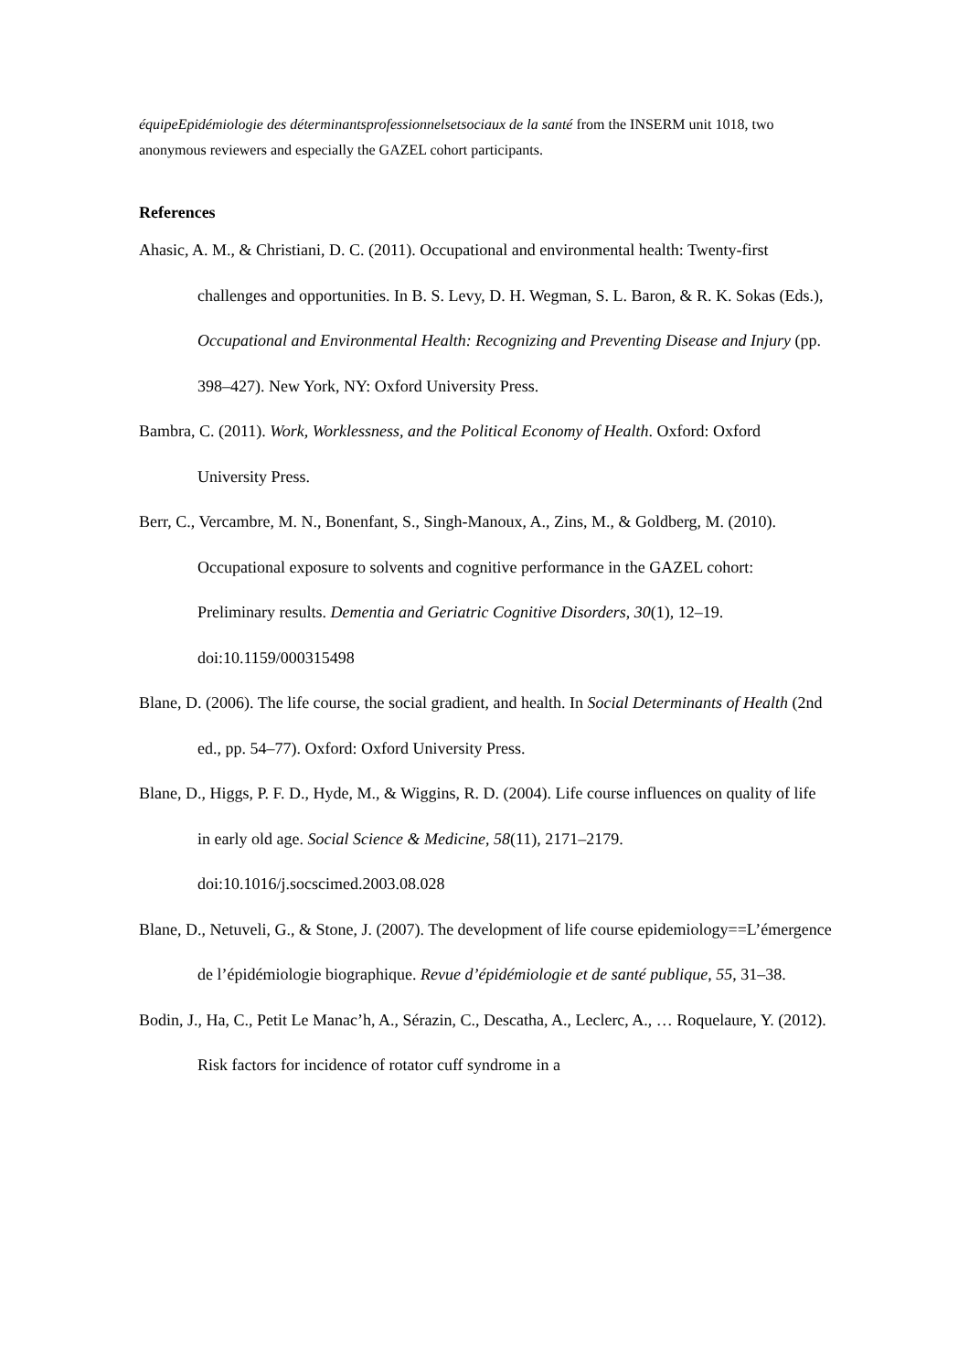équipeEpidémiologie des déterminantsprofessionnelsetsociaux de la santé from the INSERM unit 1018, two anonymous reviewers and especially the GAZEL cohort participants.
References
Ahasic, A. M., & Christiani, D. C. (2011). Occupational and environmental health: Twenty-first challenges and opportunities. In B. S. Levy, D. H. Wegman, S. L. Baron, & R. K. Sokas (Eds.), Occupational and Environmental Health: Recognizing and Preventing Disease and Injury (pp. 398–427). New York, NY: Oxford University Press.
Bambra, C. (2011). Work, Worklessness, and the Political Economy of Health. Oxford: Oxford University Press.
Berr, C., Vercambre, M. N., Bonenfant, S., Singh-Manoux, A., Zins, M., & Goldberg, M. (2010). Occupational exposure to solvents and cognitive performance in the GAZEL cohort: Preliminary results. Dementia and Geriatric Cognitive Disorders, 30(1), 12–19. doi:10.1159/000315498
Blane, D. (2006). The life course, the social gradient, and health. In Social Determinants of Health (2nd ed., pp. 54–77). Oxford: Oxford University Press.
Blane, D., Higgs, P. F. D., Hyde, M., & Wiggins, R. D. (2004). Life course influences on quality of life in early old age. Social Science & Medicine, 58(11), 2171–2179. doi:10.1016/j.socscimed.2003.08.028
Blane, D., Netuveli, G., & Stone, J. (2007). The development of life course epidemiology==L’émergence de l’épidémiologie biographique. Revue d’épidémiologie et de santé publique, 55, 31–38.
Bodin, J., Ha, C., Petit Le Manac’h, A., Sérazin, C., Descatha, A., Leclerc, A., … Roquelaure, Y. (2012). Risk factors for incidence of rotator cuff syndrome in a